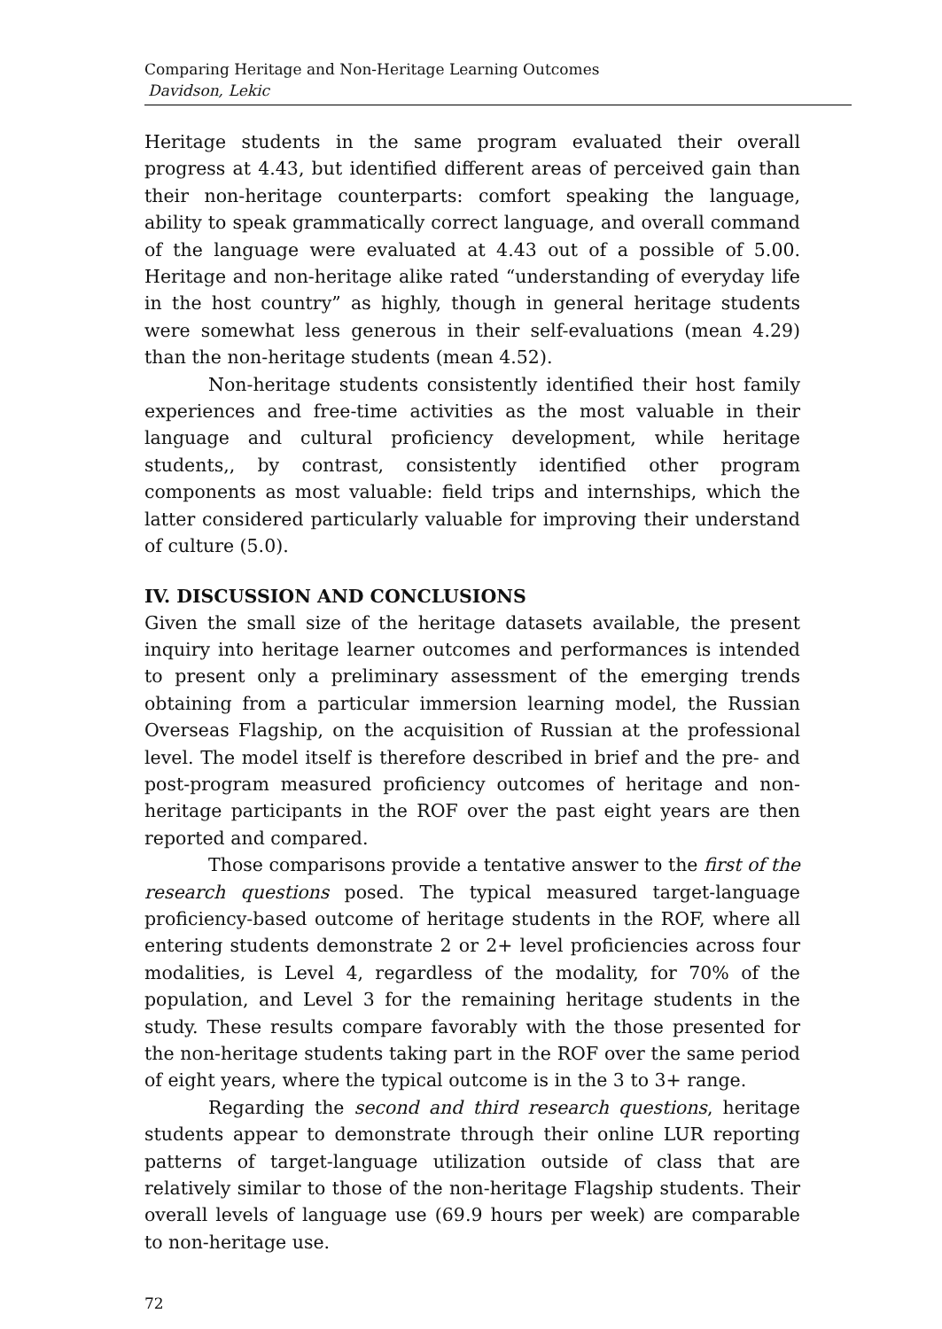Comparing Heritage and Non-Heritage Learning Outcomes
Davidson, Lekic
Heritage students in the same program evaluated their overall progress at 4.43, but identified different areas of perceived gain than their non-heritage counterparts: comfort speaking the language, ability to speak grammatically correct language, and overall command of the language were evaluated at 4.43 out of a possible of 5.00. Heritage and non-heritage alike rated “understanding of everyday life in the host country” as highly, though in general heritage students were somewhat less generous in their self-evaluations (mean 4.29) than the non-heritage students (mean 4.52).
Non-heritage students consistently identified their host family experiences and free-time activities as the most valuable in their language and cultural proficiency development, while heritage students,, by contrast, consistently identified other program components as most valuable: field trips and internships, which the latter considered particularly valuable for improving their understand of culture (5.0).
IV. DISCUSSION AND CONCLUSIONS
Given the small size of the heritage datasets available, the present inquiry into heritage learner outcomes and performances is intended to present only a preliminary assessment of the emerging trends obtaining from a particular immersion learning model, the Russian Overseas Flagship, on the acquisition of Russian at the professional level. The model itself is therefore described in brief and the pre- and post-program measured proficiency outcomes of heritage and non-heritage participants in the ROF over the past eight years are then reported and compared.
Those comparisons provide a tentative answer to the first of the research questions posed. The typical measured target-language proficiency-based outcome of heritage students in the ROF, where all entering students demonstrate 2 or 2+ level proficiencies across four modalities, is Level 4, regardless of the modality, for 70% of the population, and Level 3 for the remaining heritage students in the study. These results compare favorably with the those presented for the non-heritage students taking part in the ROF over the same period of eight years, where the typical outcome is in the 3 to 3+ range.
Regarding the second and third research questions, heritage students appear to demonstrate through their online LUR reporting patterns of target-language utilization outside of class that are relatively similar to those of the non-heritage Flagship students. Their overall levels of language use (69.9 hours per week) are comparable to non-heritage use.
72